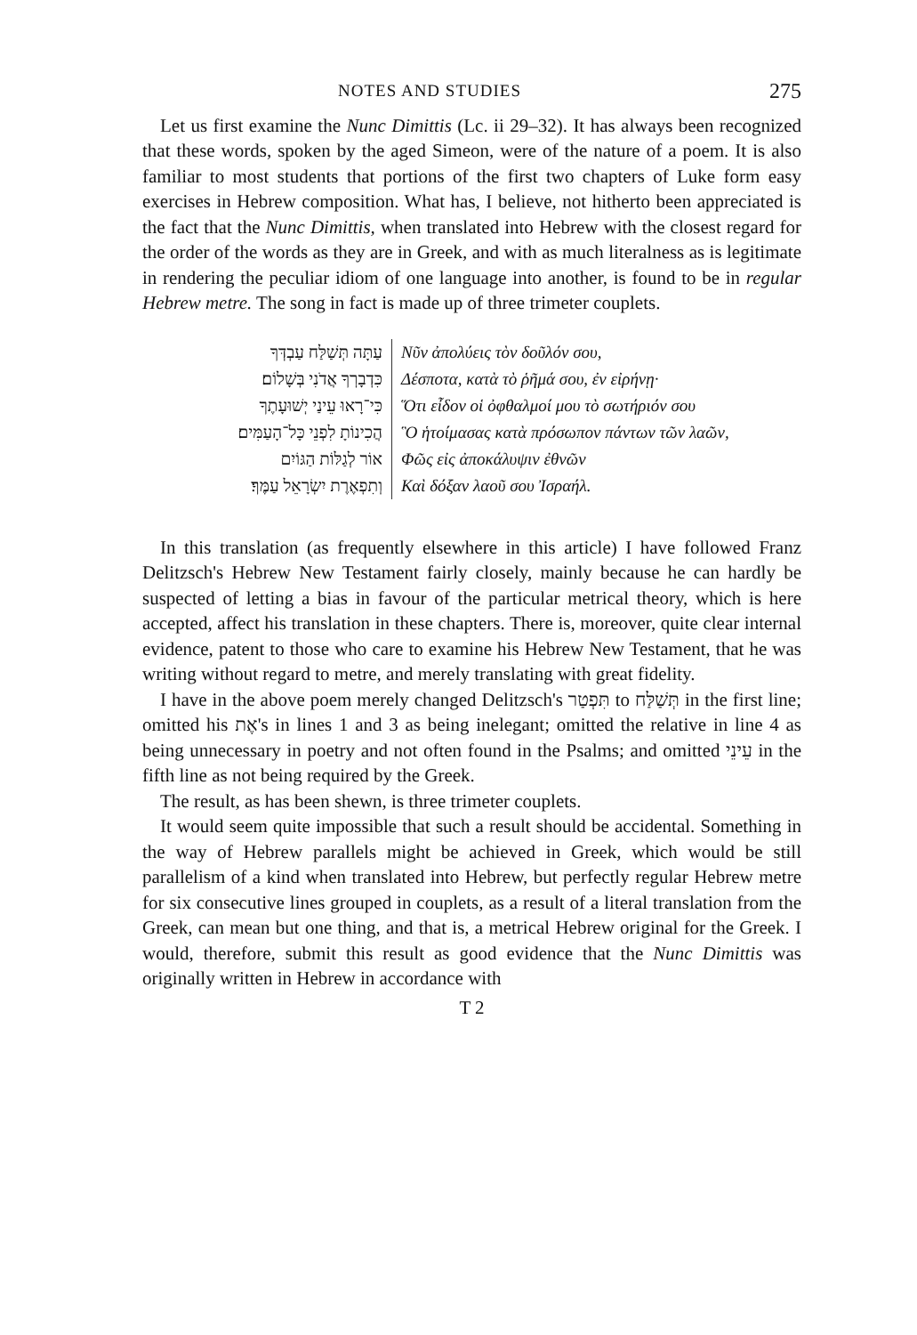NOTES AND STUDIES 275
Let us first examine the Nunc Dimittis (Lc. ii 29–32). It has always been recognized that these words, spoken by the aged Simeon, were of the nature of a poem. It is also familiar to most students that portions of the first two chapters of Luke form easy exercises in Hebrew composition. What has, I believe, not hitherto been appreciated is the fact that the Nunc Dimittis, when translated into Hebrew with the closest regard for the order of the words as they are in Greek, and with as much literalness as is legitimate in rendering the peculiar idiom of one language into another, is found to be in regular Hebrew metre. The song in fact is made up of three trimeter couplets.
עַתָּה תְּשַׁלַּח עַבְדְּךָ Νῦν ἀπολύεις τὸν δοῦλόν σου,
כִּדְבָרְךָ אֲדֹנִי בְּשָׁלוֹם׃ Δέσποτα, κατὰ τὸ ῥῆμά σου, ἐν εἰρήνῃ·
כִּי־רָאוּ עֵינַי יְשׁוּעָתֶךָ Ὅτι εἶδον οἱ ὀφθαλμοί μου τὸ σωτήριόν σου
הֲכִינוֹתָ לִפְנֵי כָּל־הָעַמִּים׃ Ὃ ἡτοίμασας κατὰ πρόσωπον πάντων τῶν λαῶν,
אוֹר לְגַלּוֹת הַגּוֹיִם Φῶς εἰς ἀποκάλυψιν ἐθνῶν
וְתִפְאֶרֶת יִשְׂרָאֵל עַמֶּךָ׃ Καὶ δόξαν λαοῦ σου Ἰσραήλ.
In this translation (as frequently elsewhere in this article) I have followed Franz Delitzsch's Hebrew New Testament fairly closely, mainly because he can hardly be suspected of letting a bias in favour of the particular metrical theory, which is here accepted, affect his translation in these chapters. There is, moreover, quite clear internal evidence, patent to those who care to examine his Hebrew New Testament, that he was writing without regard to metre, and merely translating with great fidelity.
I have in the above poem merely changed Delitzsch's תִּפְטַר to תְּשַׁלַּח in the first line; omitted his אֶת's in lines 1 and 3 as being inelegant; omitted the relative in line 4 as being unnecessary in poetry and not often found in the Psalms; and omitted עֵינֵי in the fifth line as not being required by the Greek.
The result, as has been shewn, is three trimeter couplets.
It would seem quite impossible that such a result should be accidental. Something in the way of Hebrew parallels might be achieved in Greek, which would be still parallelism of a kind when translated into Hebrew, but perfectly regular Hebrew metre for six consecutive lines grouped in couplets, as a result of a literal translation from the Greek, can mean but one thing, and that is, a metrical Hebrew original for the Greek. I would, therefore, submit this result as good evidence that the Nunc Dimittis was originally written in Hebrew in accordance with
T 2